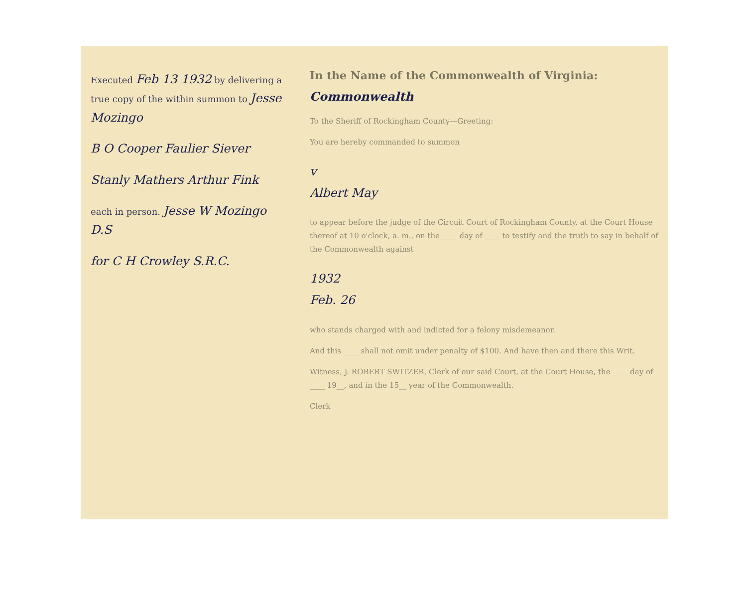Executed Feb 13 1932 by delivering a true copy of the within summon to Jesse Mozingo
B O Cooper Faulier Siever
Stanly Mathers Arthur Fink
each in person. Jesse W Mozingo D.S
for C H Crowley S.R.C.
In the Name of the Commonwealth of Virginia: Commonwealth
To the Sheriff of Rockingham County—Greeting:
You are hereby commanded to summon
v
Albert May
to appear before the judge of the Circuit Court of Rockingham County, at the Court House thereof at 10 o'clock, a. m., on the ____ day of ____ to testify and the truth to say in behalf of the Commonwealth against
1932
Feb. 26
who stands charged with and indicted for a felony misdemeanor.
And this ____ shall not omit under penalty of $100. And have then and there this Writ.
Witness, J. ROBERT SWITZER, Clerk of our said Court, at the Court House, the ____ day of ____ 19__, and in the 15__ year of the Commonwealth.
Clerk